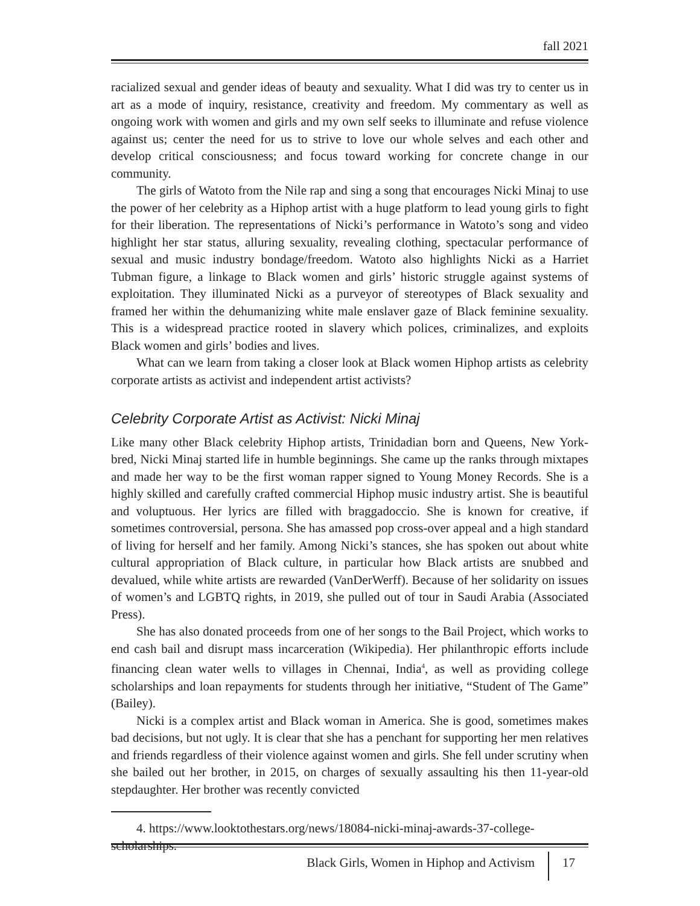fall 2021
racialized sexual and gender ideas of beauty and sexuality. What I did was try to center us in art as a mode of inquiry, resistance, creativity and freedom. My commentary as well as ongoing work with women and girls and my own self seeks to illuminate and refuse violence against us; center the need for us to strive to love our whole selves and each other and develop critical consciousness; and focus toward working for concrete change in our community.
The girls of Watoto from the Nile rap and sing a song that encourages Nicki Minaj to use the power of her celebrity as a Hiphop artist with a huge platform to lead young girls to fight for their liberation. The representations of Nicki’s performance in Watoto’s song and video highlight her star status, alluring sexuality, revealing clothing, spectacular performance of sexual and music industry bondage/freedom. Watoto also highlights Nicki as a Harriet Tubman figure, a linkage to Black women and girls’ historic struggle against systems of exploitation. They illuminated Nicki as a purveyor of stereotypes of Black sexuality and framed her within the dehumanizing white male enslaver gaze of Black feminine sexuality. This is a widespread practice rooted in slavery which polices, criminalizes, and exploits Black women and girls’ bodies and lives.
What can we learn from taking a closer look at Black women Hiphop artists as celebrity corporate artists as activist and independent artist activists?
Celebrity Corporate Artist as Activist: Nicki Minaj
Like many other Black celebrity Hiphop artists, Trinidadian born and Queens, New York-bred, Nicki Minaj started life in humble beginnings. She came up the ranks through mixtapes and made her way to be the first woman rapper signed to Young Money Records. She is a highly skilled and carefully crafted commercial Hiphop music industry artist. She is beautiful and voluptuous. Her lyrics are filled with braggadoccio. She is known for creative, if sometimes controversial, persona. She has amassed pop cross-over appeal and a high standard of living for herself and her family. Among Nicki’s stances, she has spoken out about white cultural appropriation of Black culture, in particular how Black artists are snubbed and devalued, while white artists are rewarded (VanDerWerff). Because of her solidarity on issues of women’s and LGBTQ rights, in 2019, she pulled out of tour in Saudi Arabia (Associated Press).
She has also donated proceeds from one of her songs to the Bail Project, which works to end cash bail and disrupt mass incarceration (Wikipedia). Her philanthropic efforts include financing clean water wells to villages in Chennai, India<sup>4</sup>, as well as providing college scholarships and loan repayments for students through her initiative, “Student of The Game” (Bailey).
Nicki is a complex artist and Black woman in America. She is good, sometimes makes bad decisions, but not ugly. It is clear that she has a penchant for supporting her men relatives and friends regardless of their violence against women and girls. She fell under scrutiny when she bailed out her brother, in 2015, on charges of sexually assaulting his then 11-year-old stepdaughter. Her brother was recently convicted
4. https://www.looktothestars.org/news/18084-nicki-minaj-awards-37-college-scholarships.
Black Girls, Women in Hiphop and Activism 17